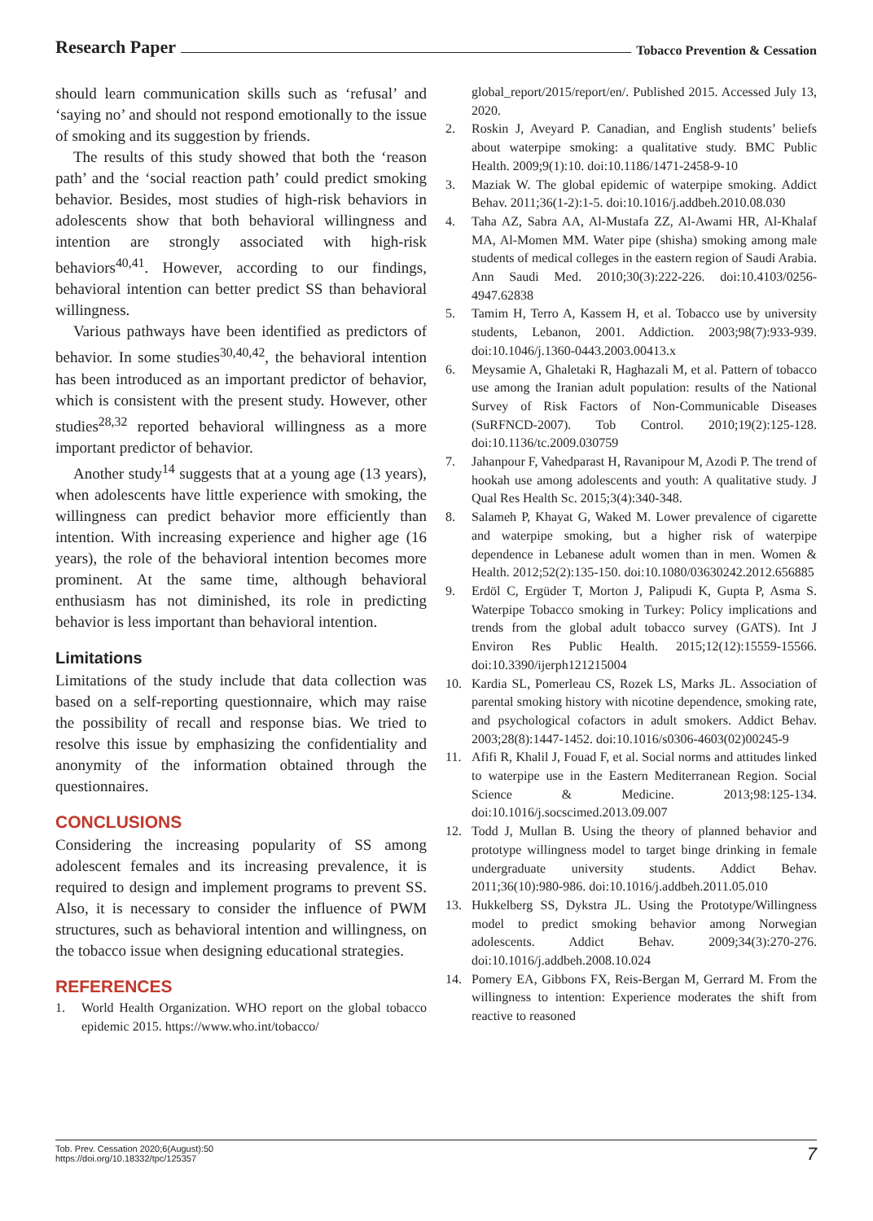Research Paper Tobacco Prevention & Cessation
should learn communication skills such as ‘refusal’ and ‘saying no’ and should not respond emotionally to the issue of smoking and its suggestion by friends.
The results of this study showed that both the ‘reason path’ and the ‘social reaction path’ could predict smoking behavior. Besides, most studies of high-risk behaviors in adolescents show that both behavioral willingness and intention are strongly associated with high-risk behaviors<sup>40,41</sup>. However, according to our findings, behavioral intention can better predict SS than behavioral willingness.
Various pathways have been identified as predictors of behavior. In some studies<sup>30,40,42</sup>, the behavioral intention has been introduced as an important predictor of behavior, which is consistent with the present study. However, other studies<sup>28,32</sup> reported behavioral willingness as a more important predictor of behavior.
Another study<sup>14</sup> suggests that at a young age (13 years), when adolescents have little experience with smoking, the willingness can predict behavior more efficiently than intention. With increasing experience and higher age (16 years), the role of the behavioral intention becomes more prominent. At the same time, although behavioral enthusiasm has not diminished, its role in predicting behavior is less important than behavioral intention.
Limitations
Limitations of the study include that data collection was based on a self-reporting questionnaire, which may raise the possibility of recall and response bias. We tried to resolve this issue by emphasizing the confidentiality and anonymity of the information obtained through the questionnaires.
CONCLUSIONS
Considering the increasing popularity of SS among adolescent females and its increasing prevalence, it is required to design and implement programs to prevent SS. Also, it is necessary to consider the influence of PWM structures, such as behavioral intention and willingness, on the tobacco issue when designing educational strategies.
REFERENCES
1. World Health Organization. WHO report on the global tobacco epidemic 2015. https://www.who.int/tobacco/
global_report/2015/report/en/. Published 2015. Accessed July 13, 2020.
2. Roskin J, Aveyard P. Canadian, and English students’ beliefs about waterpipe smoking: a qualitative study. BMC Public Health. 2009;9(1):10. doi:10.1186/1471-2458-9-10
3. Maziak W. The global epidemic of waterpipe smoking. Addict Behav. 2011;36(1-2):1-5. doi:10.1016/j.addbeh.2010.08.030
4. Taha AZ, Sabra AA, Al-Mustafa ZZ, Al-Awami HR, Al-Khalaf MA, Al-Momen MM. Water pipe (shisha) smoking among male students of medical colleges in the eastern region of Saudi Arabia. Ann Saudi Med. 2010;30(3):222-226. doi:10.4103/0256-4947.62838
5. Tamim H, Terro A, Kassem H, et al. Tobacco use by university students, Lebanon, 2001. Addiction. 2003;98(7):933-939. doi:10.1046/j.1360-0443.2003.00413.x
6. Meysamie A, Ghaletaki R, Haghazali M, et al. Pattern of tobacco use among the Iranian adult population: results of the National Survey of Risk Factors of Non-Communicable Diseases (SuRFNCD-2007). Tob Control. 2010;19(2):125-128. doi:10.1136/tc.2009.030759
7. Jahanpour F, Vahedparast H, Ravanipour M, Azodi P. The trend of hookah use among adolescents and youth: A qualitative study. J Qual Res Health Sc. 2015;3(4):340-348.
8. Salameh P, Khayat G, Waked M. Lower prevalence of cigarette and waterpipe smoking, but a higher risk of waterpipe dependence in Lebanese adult women than in men. Women & Health. 2012;52(2):135-150. doi:10.1080/03630242.2012.656885
9. Erdöl C, Ergüder T, Morton J, Palipudi K, Gupta P, Asma S. Waterpipe Tobacco smoking in Turkey: Policy implications and trends from the global adult tobacco survey (GATS). Int J Environ Res Public Health. 2015;12(12):15559-15566. doi:10.3390/ijerph121215004
10. Kardia SL, Pomerleau CS, Rozek LS, Marks JL. Association of parental smoking history with nicotine dependence, smoking rate, and psychological cofactors in adult smokers. Addict Behav. 2003;28(8):1447-1452. doi:10.1016/s0306-4603(02)00245-9
11. Afifi R, Khalil J, Fouad F, et al. Social norms and attitudes linked to waterpipe use in the Eastern Mediterranean Region. Social Science & Medicine. 2013;98:125-134. doi:10.1016/j.socscimed.2013.09.007
12. Todd J, Mullan B. Using the theory of planned behavior and prototype willingness model to target binge drinking in female undergraduate university students. Addict Behav. 2011;36(10):980-986. doi:10.1016/j.addbeh.2011.05.010
13. Hukkelberg SS, Dykstra JL. Using the Prototype/Willingness model to predict smoking behavior among Norwegian adolescents. Addict Behav. 2009;34(3):270-276. doi:10.1016/j.addbeh.2008.10.024
14. Pomery EA, Gibbons FX, Reis-Bergan M, Gerrard M. From the willingness to intention: Experience moderates the shift from reactive to reasoned
Tob. Prev. Cessation 2020;6(August):50
https://doi.org/10.18332/tpc/125357
7